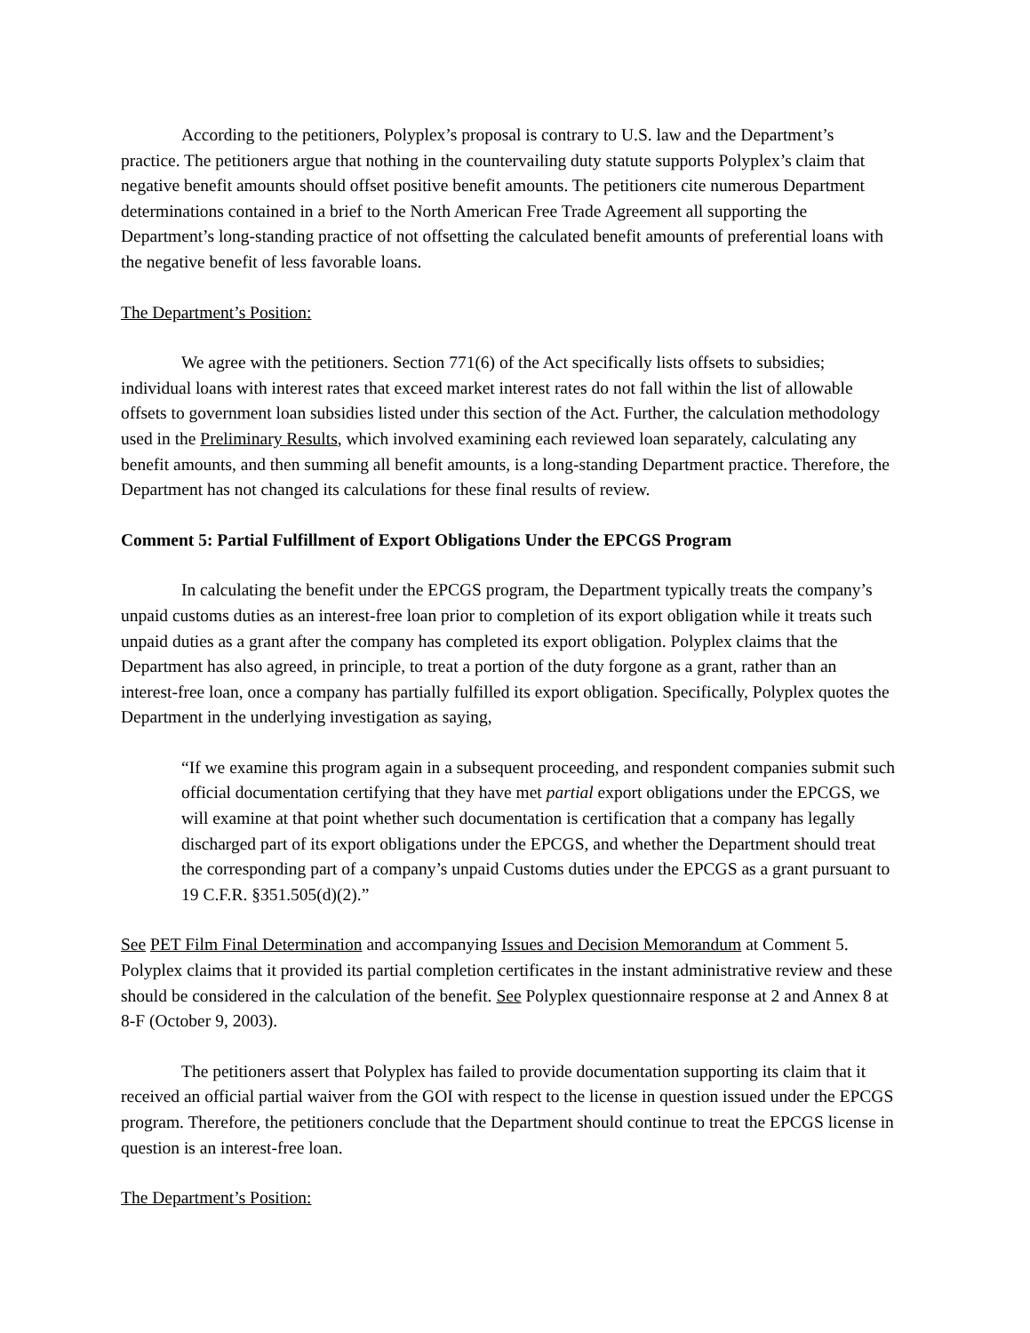According to the petitioners, Polyplex’s proposal is contrary to U.S. law and the Department’s practice. The petitioners argue that nothing in the countervailing duty statute supports Polyplex’s claim that negative benefit amounts should offset positive benefit amounts. The petitioners cite numerous Department determinations contained in a brief to the North American Free Trade Agreement all supporting the Department’s long-standing practice of not offsetting the calculated benefit amounts of preferential loans with the negative benefit of less favorable loans.
The Department’s Position:
We agree with the petitioners. Section 771(6) of the Act specifically lists offsets to subsidies; individual loans with interest rates that exceed market interest rates do not fall within the list of allowable offsets to government loan subsidies listed under this section of the Act. Further, the calculation methodology used in the Preliminary Results, which involved examining each reviewed loan separately, calculating any benefit amounts, and then summing all benefit amounts, is a long-standing Department practice. Therefore, the Department has not changed its calculations for these final results of review.
Comment 5: Partial Fulfillment of Export Obligations Under the EPCGS Program
In calculating the benefit under the EPCGS program, the Department typically treats the company’s unpaid customs duties as an interest-free loan prior to completion of its export obligation while it treats such unpaid duties as a grant after the company has completed its export obligation. Polyplex claims that the Department has also agreed, in principle, to treat a portion of the duty forgone as a grant, rather than an interest-free loan, once a company has partially fulfilled its export obligation. Specifically, Polyplex quotes the Department in the underlying investigation as saying,
“If we examine this program again in a subsequent proceeding, and respondent companies submit such official documentation certifying that they have met partial export obligations under the EPCGS, we will examine at that point whether such documentation is certification that a company has legally discharged part of its export obligations under the EPCGS, and whether the Department should treat the corresponding part of a company’s unpaid Customs duties under the EPCGS as a grant pursuant to 19 C.F.R. §351.505(d)(2).”
See PET Film Final Determination and accompanying Issues and Decision Memorandum at Comment 5. Polyplex claims that it provided its partial completion certificates in the instant administrative review and these should be considered in the calculation of the benefit. See Polyplex questionnaire response at 2 and Annex 8 at 8-F (October 9, 2003).
The petitioners assert that Polyplex has failed to provide documentation supporting its claim that it received an official partial waiver from the GOI with respect to the license in question issued under the EPCGS program. Therefore, the petitioners conclude that the Department should continue to treat the EPCGS license in question is an interest-free loan.
The Department’s Position: